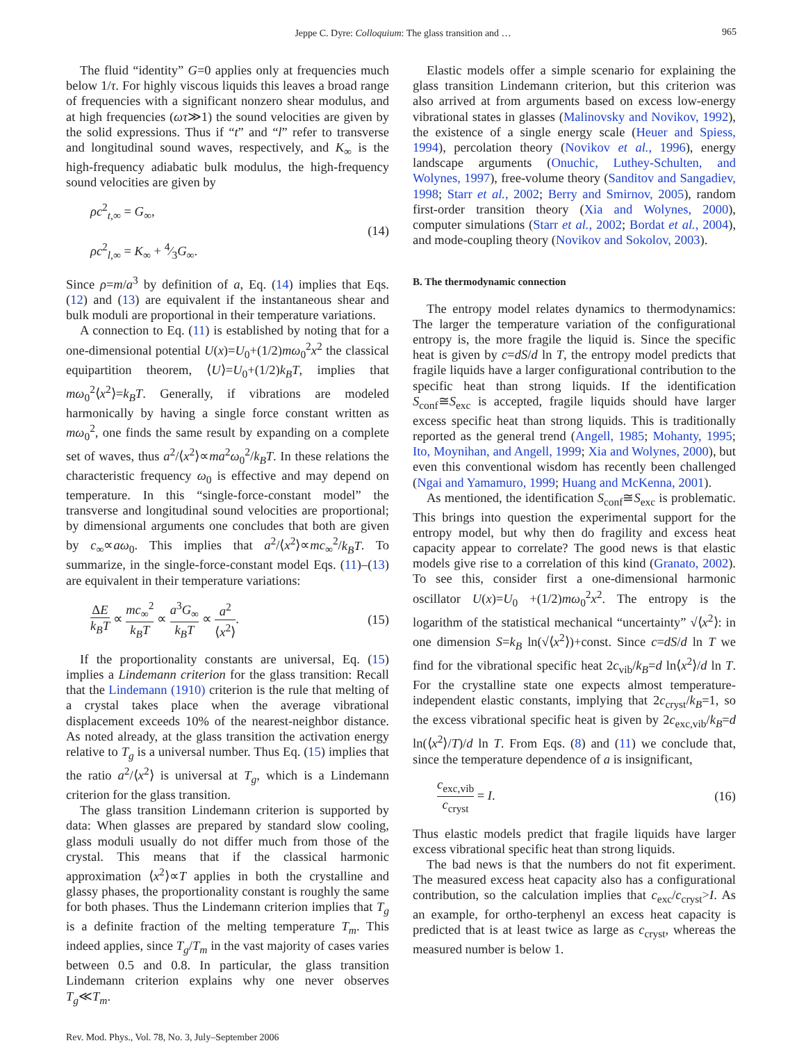Jeppe C. Dyre: Colloquium: The glass transition and … 965
The fluid “identity” G=0 applies only at frequencies much below 1/τ. For highly viscous liquids this leaves a broad range of frequencies with a significant nonzero shear modulus, and at high frequencies (ωτ≫1) the sound velocities are given by the solid expressions. Thus if “t” and “l” refer to transverse and longitudinal sound waves, respectively, and K<sub>∞</sub> is the high-frequency adiabatic bulk modulus, the high-frequency sound velocities are given by
ρc<sup>2</sup><sub>t,∞</sub> = G<sub>∞</sub>,
ρc<sup>2</sup><sub>l,∞</sub> = K<sub>∞</sub> + 4⁄3G<sub>∞</sub>.
(14)
Since ρ=m/a<sup>3</sup> by definition of a, Eq. (14) implies that Eqs. (12) and (13) are equivalent if the instantaneous shear and bulk moduli are proportional in their temperature variations.
A connection to Eq. (11) is established by noting that for a one-dimensional potential U(x)=U<sub>0</sub>+(1/2)mω<sub>0</sub><sup>2</sup>x<sup>2</sup> the classical equipartition theorem, ⟨U⟩=U<sub>0</sub>+(1/2)k<sub>B</sub>T, implies that mω<sub>0</sub><sup>2</sup>⟨x<sup>2</sup>⟩=k<sub>B</sub>T. Generally, if vibrations are modeled harmonically by having a single force constant written as mω<sub>0</sub><sup>2</sup>, one finds the same result by expanding on a complete set of waves, thus a<sup>2</sup>/⟨x<sup>2</sup>⟩∝ma<sup>2</sup>ω<sub>0</sub><sup>2</sup>/k<sub>B</sub>T. In these relations the characteristic frequency ω<sub>0</sub> is effective and may depend on temperature. In this “single-force-constant model” the transverse and longitudinal sound velocities are proportional; by dimensional arguments one concludes that both are given by c<sub>∞</sub>∝aω<sub>0</sub>. This implies that a<sup>2</sup>/⟨x<sup>2</sup>⟩∝mc<sub>∞</sub><sup>2</sup>/k<sub>B</sub>T. To summarize, in the single-force-constant model Eqs. (11)–(13) are equivalent in their temperature variations:
ΔE k<sub>B</sub>T ∝ mc<sub>∞</sub><sup>2</sup> k<sub>B</sub>T ∝ a<sup>3</sup>G<sub>∞</sub> k<sub>B</sub>T ∝ a<sup>2</sup> ⟨x<sup>2</sup>⟩.
(15)
If the proportionality constants are universal, Eq. (15) implies a Lindemann criterion for the glass transition: Recall that the Lindemann (1910) criterion is the rule that melting of a crystal takes place when the average vibrational displacement exceeds 10% of the nearest-neighbor distance. As noted already, at the glass transition the activation energy relative to T<sub>g</sub> is a universal number. Thus Eq. (15) implies that the ratio a<sup>2</sup>/⟨x<sup>2</sup>⟩ is universal at T<sub>g</sub>, which is a Lindemann criterion for the glass transition.
The glass transition Lindemann criterion is supported by data: When glasses are prepared by standard slow cooling, glass moduli usually do not differ much from those of the crystal. This means that if the classical harmonic approximation ⟨x<sup>2</sup>⟩∝T applies in both the crystalline and glassy phases, the proportionality constant is roughly the same for both phases. Thus the Lindemann criterion implies that T<sub>g</sub> is a definite fraction of the melting temperature T<sub>m</sub>. This indeed applies, since T<sub>g</sub>/T<sub>m</sub> in the vast majority of cases varies between 0.5 and 0.8. In particular, the glass transition Lindemann criterion explains why one never observes T<sub>g</sub>≪T<sub>m</sub>.
Elastic models offer a simple scenario for explaining the glass transition Lindemann criterion, but this criterion was also arrived at from arguments based on excess low-energy vibrational states in glasses (Malinovsky and Novikov, 1992), the existence of a single energy scale (Heuer and Spiess, 1994), percolation theory (Novikov et al., 1996), energy landscape arguments (Onuchic, Luthey-Schulten, and Wolynes, 1997), free-volume theory (Sanditov and Sangadiev, 1998; Starr et al., 2002; Berry and Smirnov, 2005), random first-order transition theory (Xia and Wolynes, 2000), computer simulations (Starr et al., 2002; Bordat et al., 2004), and mode-coupling theory (Novikov and Sokolov, 2003).
B. The thermodynamic connection
The entropy model relates dynamics to thermodynamics: The larger the temperature variation of the configurational entropy is, the more fragile the liquid is. Since the specific heat is given by c=dS/d ln T, the entropy model predicts that fragile liquids have a larger configurational contribution to the specific heat than strong liquids. If the identification S<sub>conf</sub>≅S<sub>exc</sub> is accepted, fragile liquids should have larger excess specific heat than strong liquids. This is traditionally reported as the general trend (Angell, 1985; Mohanty, 1995; Ito, Moynihan, and Angell, 1999; Xia and Wolynes, 2000), but even this conventional wisdom has recently been challenged (Ngai and Yamamuro, 1999; Huang and McKenna, 2001).
As mentioned, the identification S<sub>conf</sub>≅S<sub>exc</sub> is problematic. This brings into question the experimental support for the entropy model, but why then do fragility and excess heat capacity appear to correlate? The good news is that elastic models give rise to a correlation of this kind (Granato, 2002). To see this, consider first a one-dimensional harmonic oscillator U(x)=U<sub>0</sub> +(1/2)mω<sub>0</sub><sup>2</sup>x<sup>2</sup>. The entropy is the logarithm of the statistical mechanical “uncertainty” √⟨x<sup>2</sup>⟩: in one dimension S=k<sub>B</sub> ln(√⟨x<sup>2</sup>⟩)+const. Since c=dS/d ln T we find for the vibrational specific heat 2c<sub>vib</sub>/k<sub>B</sub>=d ln⟨x<sup>2</sup>⟩/d ln T. For the crystalline state one expects almost temperature-independent elastic constants, implying that 2c<sub>cryst</sub>/k<sub>B</sub>=1, so the excess vibrational specific heat is given by 2c<sub>exc,vib</sub>/k<sub>B</sub>=d ln(⟨x<sup>2</sup>⟩/T)/d ln T. From Eqs. (8) and (11) we conclude that, since the temperature dependence of a is insignificant,
c<sub>exc,vib</sub> c<sub>cryst</sub> = I. (16)
Thus elastic models predict that fragile liquids have larger excess vibrational specific heat than strong liquids.
The bad news is that the numbers do not fit experiment. The measured excess heat capacity also has a configurational contribution, so the calculation implies that c<sub>exc</sub>/c<sub>cryst</sub>>I. As an example, for ortho-terphenyl an excess heat capacity is predicted that is at least twice as large as c<sub>cryst</sub>, whereas the measured number is below 1.
Rev. Mod. Phys., Vol. 78, No. 3, July–September 2006